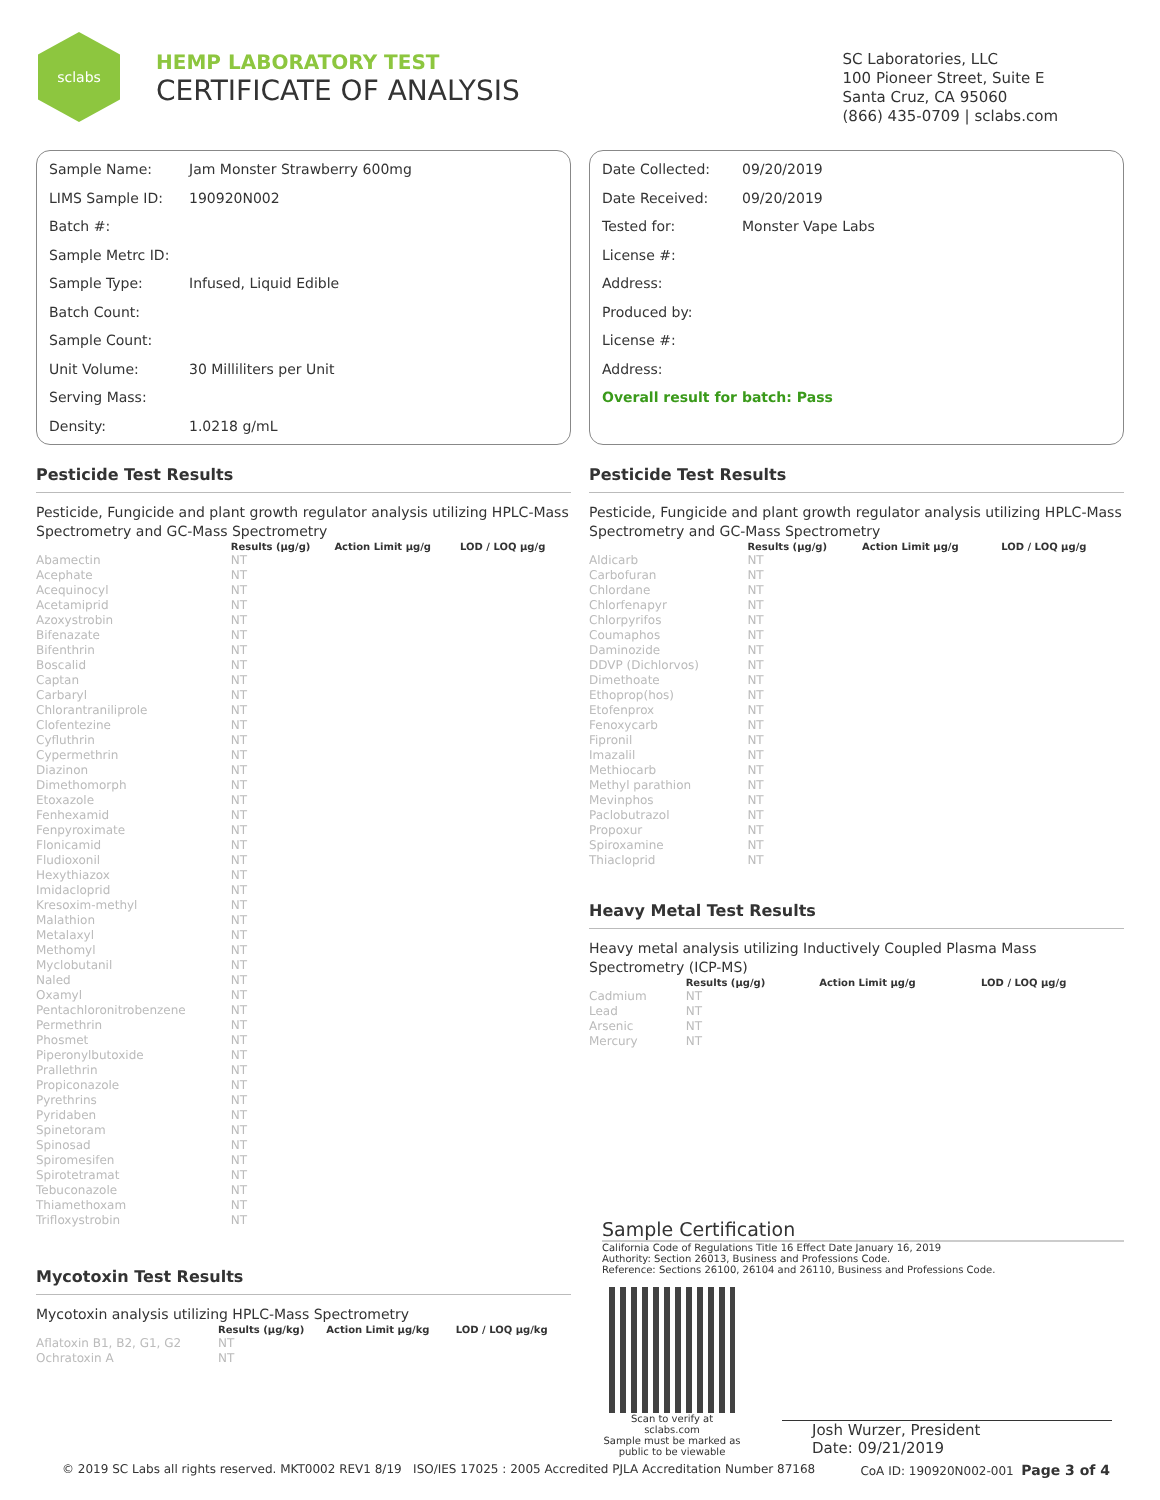sclabs
HEMP LABORATORY TEST
CERTIFICATE OF ANALYSIS
SC Laboratories, LLC
100 Pioneer Street, Suite E
Santa Cruz, CA 95060
(866) 435-0709 | sclabs.com
Sample Name: Jam Monster Strawberry 600mg
LIMS Sample ID: 190920N002
Batch #:
Sample Metrc ID:
Sample Type: Infused, Liquid Edible
Batch Count:
Sample Count:
Unit Volume: 30 Milliliters per Unit
Serving Mass:
Density: 1.0218 g/mL
Date Collected: 09/20/2019
Date Received: 09/20/2019
Tested for: Monster Vape Labs
License #:
Address:
Produced by:
License #:
Address:
Overall result for batch: Pass
Pesticide Test Results
Pesticide, Fungicide and plant growth regulator analysis utilizing HPLC-Mass Spectrometry and GC-Mass Spectrometry
| | Results (μg/g) | Action Limit μg/g | LOD / LOQ μg/g |
| --- | --- | --- | --- |
| Abamectin | NT | | |
| Acephate | NT | | |
| Acequinocyl | NT | | |
| Acetamiprid | NT | | |
| Azoxystrobin | NT | | |
| Bifenazate | NT | | |
| Bifenthrin | NT | | |
| Boscalid | NT | | |
| Captan | NT | | |
| Carbaryl | NT | | |
| Chlorantraniliprole | NT | | |
| Clofentezine | NT | | |
| Cyfluthrin | NT | | |
| Cypermethrin | NT | | |
| Diazinon | NT | | |
| Dimethomorph | NT | | |
| Etoxazole | NT | | |
| Fenhexamid | NT | | |
| Fenpyroximate | NT | | |
| Flonicamid | NT | | |
| Fludioxonil | NT | | |
| Hexythiazox | NT | | |
| Imidacloprid | NT | | |
| Kresoxim-methyl | NT | | |
| Malathion | NT | | |
| Metalaxyl | NT | | |
| Methomyl | NT | | |
| Myclobutanil | NT | | |
| Naled | NT | | |
| Oxamyl | NT | | |
| Pentachloronitrobenzene | NT | | |
| Permethrin | NT | | |
| Phosmet | NT | | |
| Piperonylbutoxide | NT | | |
| Prallethrin | NT | | |
| Propiconazole | NT | | |
| Pyrethrins | NT | | |
| Pyridaben | NT | | |
| Spinetoram | NT | | |
| Spinosad | NT | | |
| Spiromesifen | NT | | |
| Spirotetramat | NT | | |
| Tebuconazole | NT | | |
| Thiamethoxam | NT | | |
| Trifloxystrobin | NT | | |
Mycotoxin Test Results
Mycotoxin analysis utilizing HPLC-Mass Spectrometry
| | Results (μg/kg) | Action Limit μg/kg | LOD / LOQ μg/kg |
| --- | --- | --- | --- |
| Aflatoxin B1, B2, G1, G2 | NT | | |
| Ochratoxin A | NT | | |
Pesticide Test Results
Pesticide, Fungicide and plant growth regulator analysis utilizing HPLC-Mass Spectrometry and GC-Mass Spectrometry
| | Results (μg/g) | Action Limit μg/g | LOD / LOQ μg/g |
| --- | --- | --- | --- |
| Aldicarb | NT | | |
| Carbofuran | NT | | |
| Chlordane | NT | | |
| Chlorfenapyr | NT | | |
| Chlorpyrifos | NT | | |
| Coumaphos | NT | | |
| Daminozide | NT | | |
| DDVP (Dichlorvos) | NT | | |
| Dimethoate | NT | | |
| Ethoprop(hos) | NT | | |
| Etofenprox | NT | | |
| Fenoxycarb | NT | | |
| Fipronil | NT | | |
| Imazalil | NT | | |
| Methiocarb | NT | | |
| Methyl parathion | NT | | |
| Mevinphos | NT | | |
| Paclobutrazol | NT | | |
| Propoxur | NT | | |
| Spiroxamine | NT | | |
| Thiacloprid | NT | | |
Heavy Metal Test Results
Heavy metal analysis utilizing Inductively Coupled Plasma Mass Spectrometry (ICP-MS)
| | Results (μg/g) | Action Limit μg/g | LOD / LOQ μg/g |
| --- | --- | --- | --- |
| Cadmium | NT | | |
| Lead | NT | | |
| Arsenic | NT | | |
| Mercury | NT | | |
Sample Certification
California Code of Regulations Title 16 Effect Date January 16, 2019
Authority: Section 26013, Business and Professions Code.
Reference: Sections 26100, 26104 and 26110, Business and Professions Code.
Scan to verify at sclabs.com
Sample must be marked as
public to be viewable
Josh Wurzer, President
Date: 09/21/2019
© 2019 SC Labs all rights reserved. MKT0002 REV1 8/19 ISO/IES 17025 : 2005 Accredited PJLA Accreditation Number 87168 CoA ID: 190920N002-001 Page 3 of 4